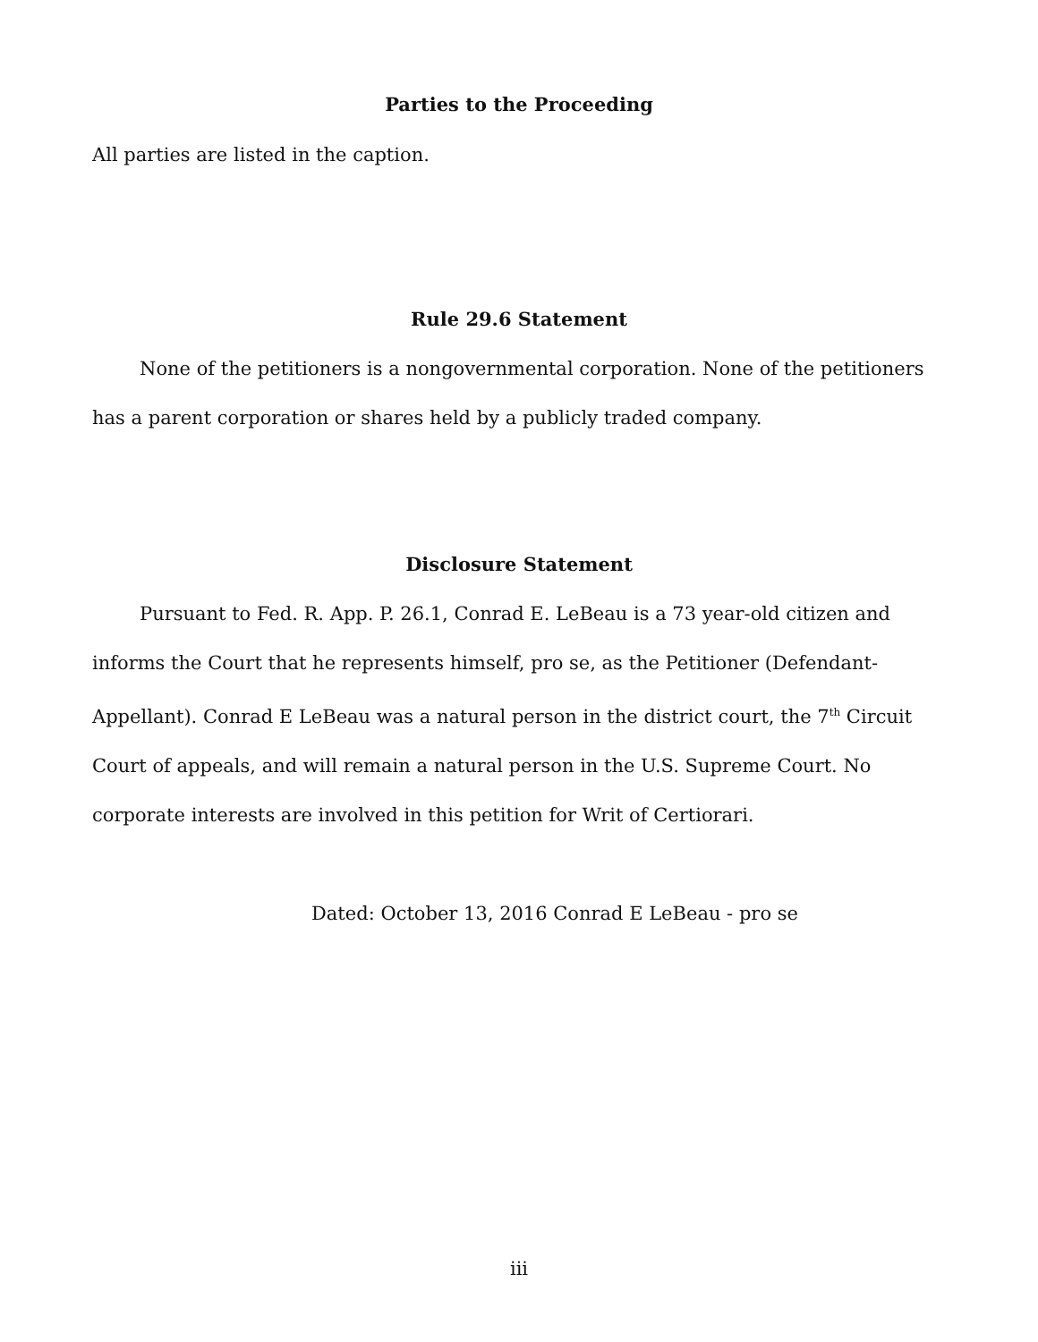Parties to the Proceeding
All parties are listed in the caption.
Rule 29.6 Statement
None of the petitioners is a nongovernmental corporation. None of the petitioners has a parent corporation or shares held by a publicly traded company.
Disclosure Statement
Pursuant to Fed. R. App. P. 26.1, Conrad E. LeBeau is a 73 year-old citizen and informs the Court that he represents himself, pro se, as the Petitioner (Defendant-Appellant). Conrad E LeBeau was a natural person in the district court, the 7<sup>th</sup> Circuit Court of appeals, and will remain a natural person in the U.S. Supreme Court. No corporate interests are involved in this petition for Writ of Certiorari.
Dated: October 13, 2016 Conrad E LeBeau - pro se
iii